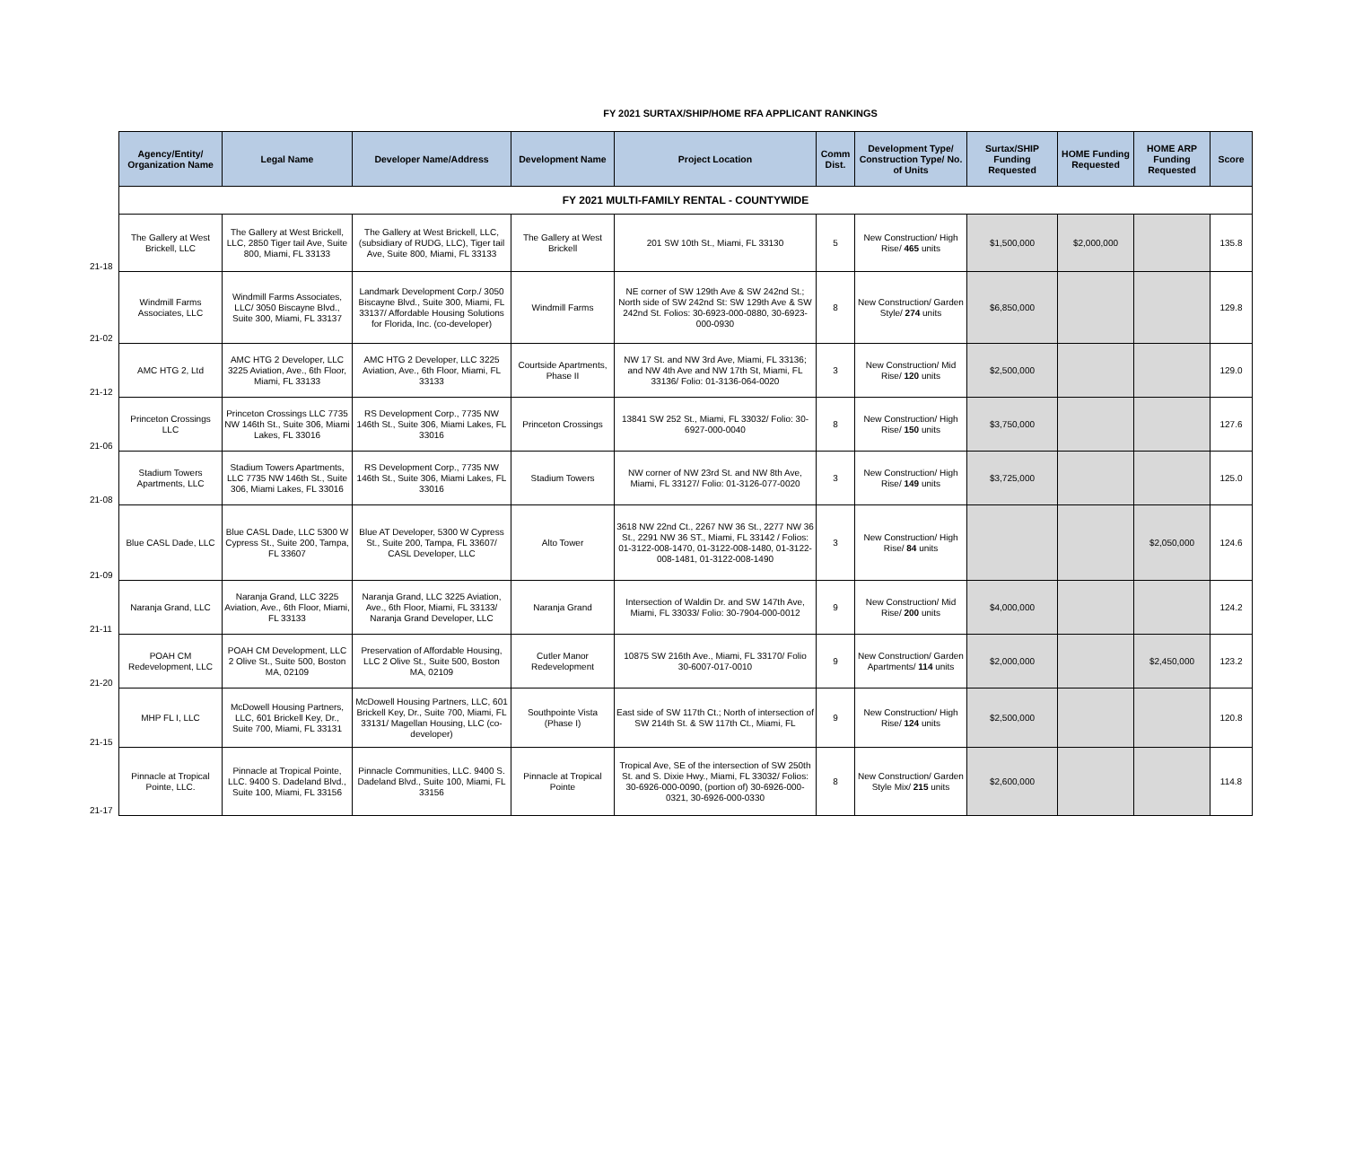FY 2021 SURTAX/SHIP/HOME RFA APPLICANT RANKINGS
| | Agency/Entity/ Organization Name | Legal Name | Developer Name/Address | Development Name | Project Location | Comm Dist. | Development Type/ Construction Type/ No. of Units | Surtax/SHIP Funding Requested | HOME Funding Requested | HOME ARP Funding Requested | Score |
| --- | --- | --- | --- | --- | --- | --- | --- | --- | --- | --- | --- |
| | FY 2021 MULTI-FAMILY RENTAL - COUNTYWIDE | | | | | | | | | | |
| 21-18 | The Gallery at West Brickell, LLC | The Gallery at West Brickell, LLC, 2850 Tiger tail Ave, Suite 800, Miami, FL 33133 | The Gallery at West Brickell, LLC, (subsidiary of RUDG, LLC), Tiger tail Ave, Suite 800, Miami, FL 33133 | The Gallery at West Brickell | 201 SW 10th St., Miami, FL 33130 | 5 | New Construction/ High Rise/ 465 units | $1,500,000 | $2,000,000 | | 135.8 |
| 21-02 | Windmill Farms Associates, LLC | Windmill Farms Associates, LLC/ 3050 Biscayne Blvd., Suite 300, Miami, FL 33137 | Landmark Development Corp./ 3050 Biscayne Blvd., Suite 300, Miami, FL 33137/ Affordable Housing Solutions for Florida, Inc. (co-developer) | Windmill Farms | NE corner of SW 129th Ave & SW 242nd St.; North side of SW 242nd St: SW 129th Ave & SW 242nd St. Folios: 30-6923-000-0880, 30-6923-000-0930 | 8 | New Construction/ Garden Style/ 274 units | $6,850,000 | | | 129.8 |
| 21-12 | AMC HTG 2, Ltd | AMC HTG 2 Developer, LLC 3225 Aviation, Ave., 6th Floor, Miami, FL 33133 | AMC HTG 2 Developer, LLC 3225 Aviation, Ave., 6th Floor, Miami, FL 33133 | Courtside Apartments, Phase II | NW 17 St. and NW 3rd Ave, Miami, FL 33136; and NW 4th Ave and NW 17th St, Miami, FL 33136/ Folio: 01-3136-064-0020 | 3 | New Construction/ Mid Rise/ 120 units | $2,500,000 | | | 129.0 |
| 21-06 | Princeton Crossings LLC | Princeton Crossings LLC 7735 NW 146th St., Suite 306, Miami Lakes, FL 33016 | RS Development Corp., 7735 NW 146th St., Suite 306, Miami Lakes, FL 33016 | Princeton Crossings | 13841 SW 252 St., Miami, FL 33032/ Folio: 30-6927-000-0040 | 8 | New Construction/ High Rise/ 150 units | $3,750,000 | | | 127.6 |
| 21-08 | Stadium Towers Apartments, LLC | Stadium Towers Apartments, LLC 7735 NW 146th St., Suite 306, Miami Lakes, FL 33016 | RS Development Corp., 7735 NW 146th St., Suite 306, Miami Lakes, FL 33016 | Stadium Towers | NW corner of NW 23rd St. and NW 8th Ave, Miami, FL 33127/ Folio: 01-3126-077-0020 | 3 | New Construction/ High Rise/ 149 units | $3,725,000 | | | 125.0 |
| 21-09 | Blue CASL Dade, LLC | Blue CASL Dade, LLC 5300 W Cypress St., Suite 200, Tampa, FL 33607 | Blue AT Developer, 5300 W Cypress St., Suite 200, Tampa, FL 33607/ CASL Developer, LLC | Alto Tower | 3618 NW 22nd Ct., 2267 NW 36 St., 2277 NW 36 St., 2291 NW 36 ST., Miami, FL 33142 / Folios: 01-3122-008-1470, 01-3122-008-1480, 01-3122-008-1481, 01-3122-008-1490 | 3 | New Construction/ High Rise/ 84 units | | | $2,050,000 | 124.6 |
| 21-11 | Naranja Grand, LLC | Naranja Grand, LLC 3225 Aviation, Ave., 6th Floor, Miami, FL 33133 | Naranja Grand, LLC 3225 Aviation, Ave., 6th Floor, Miami, FL 33133/ Naranja Grand Developer, LLC | Naranja Grand | Intersection of Waldin Dr. and SW 147th Ave, Miami, FL 33033/ Folio: 30-7904-000-0012 | 9 | New Construction/ Mid Rise/ 200 units | $4,000,000 | | | 124.2 |
| 21-20 | POAH CM Redevelopment, LLC | POAH CM Development, LLC 2 Olive St., Suite 500, Boston MA, 02109 | Preservation of Affordable Housing, LLC 2 Olive St., Suite 500, Boston MA, 02109 | Cutler Manor Redevelopment | 10875 SW 216th Ave., Miami, FL 33170/ Folio 30-6007-017-0010 | 9 | New Construction/ Garden Apartments/ 114 units | $2,000,000 | | $2,450,000 | 123.2 |
| 21-15 | MHP FL I, LLC | McDowell Housing Partners, LLC, 601 Brickell Key, Dr., Suite 700, Miami, FL 33131 | McDowell Housing Partners, LLC, 601 Brickell Key, Dr., Suite 700, Miami, FL 33131/ Magellan Housing, LLC (co-developer) | Southpointe Vista (Phase I) | East side of SW 117th Ct.; North of intersection of SW 214th St. & SW 117th Ct., Miami, FL | 9 | New Construction/ High Rise/ 124 units | $2,500,000 | | | 120.8 |
| 21-17 | Pinnacle at Tropical Pointe, LLC. | Pinnacle at Tropical Pointe, LLC. 9400 S. Dadeland Blvd., Suite 100, Miami, FL 33156 | Pinnacle Communities, LLC. 9400 S. Dadeland Blvd., Suite 100, Miami, FL 33156 | Pinnacle at Tropical Pointe | Tropical Ave, SE of the intersection of SW 250th St. and S. Dixie Hwy., Miami, FL 33032/ Folios: 30-6926-000-0090, (portion of) 30-6926-000-0321, 30-6926-000-0330 | 8 | New Construction/ Garden Style Mix/ 215 units | $2,600,000 | | | 114.8 |